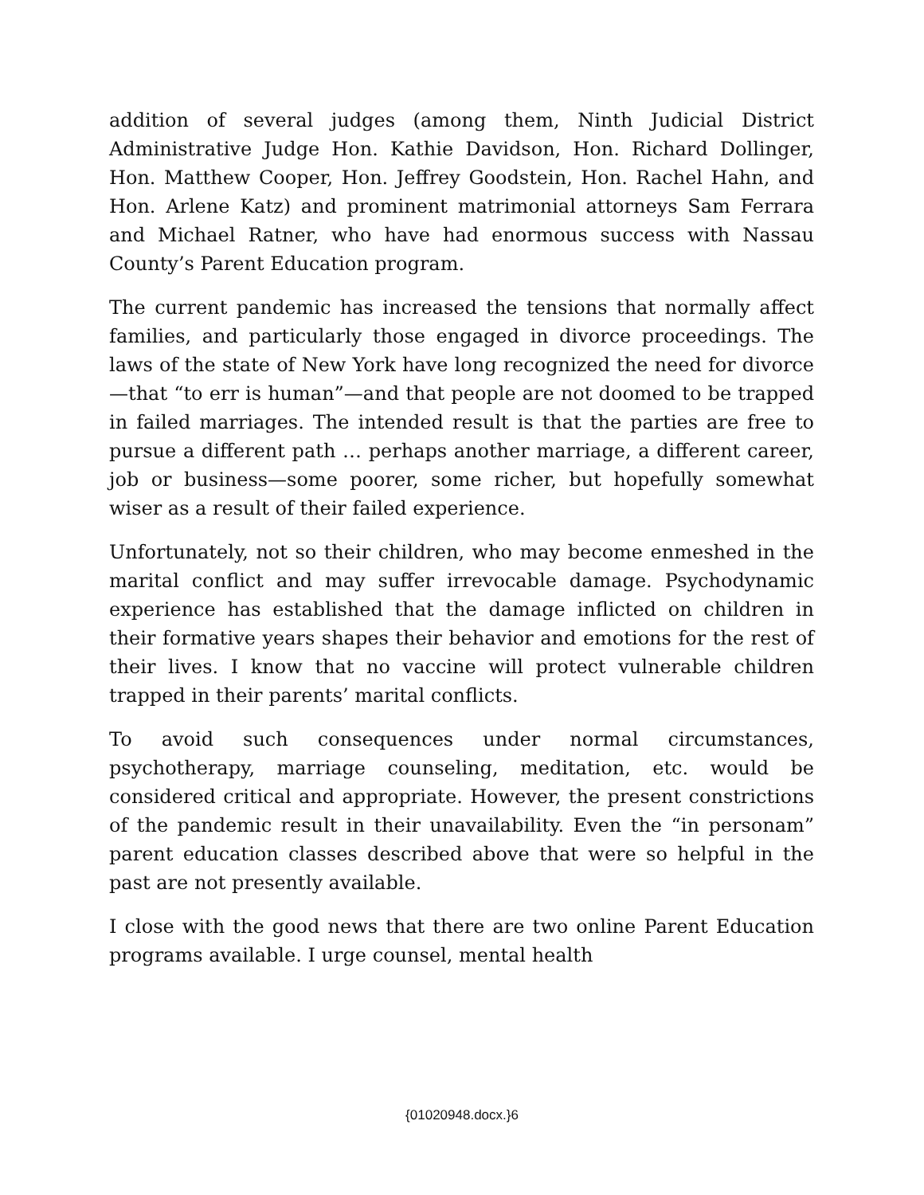addition of several judges (among them, Ninth Judicial District Administrative Judge Hon. Kathie Davidson, Hon. Richard Dollinger, Hon. Matthew Cooper, Hon. Jeffrey Goodstein, Hon. Rachel Hahn, and Hon. Arlene Katz) and prominent matrimonial attorneys Sam Ferrara and Michael Ratner, who have had enormous success with Nassau County’s Parent Education program.
The current pandemic has increased the tensions that normally affect families, and particularly those engaged in divorce proceedings. The laws of the state of New York have long recognized the need for divorce—that “to err is human”—and that people are not doomed to be trapped in failed marriages. The intended result is that the parties are free to pursue a different path … perhaps another marriage, a different career, job or business—some poorer, some richer, but hopefully somewhat wiser as a result of their failed experience.
Unfortunately, not so their children, who may become enmeshed in the marital conflict and may suffer irrevocable damage. Psychodynamic experience has established that the damage inflicted on children in their formative years shapes their behavior and emotions for the rest of their lives. I know that no vaccine will protect vulnerable children trapped in their parents’ marital conflicts.
To avoid such consequences under normal circumstances, psychotherapy, marriage counseling, meditation, etc. would be considered critical and appropriate. However, the present constrictions of the pandemic result in their unavailability. Even the “in personam” parent education classes described above that were so helpful in the past are not presently available.
I close with the good news that there are two online Parent Education programs available. I urge counsel, mental health
{01020948.docx.}6